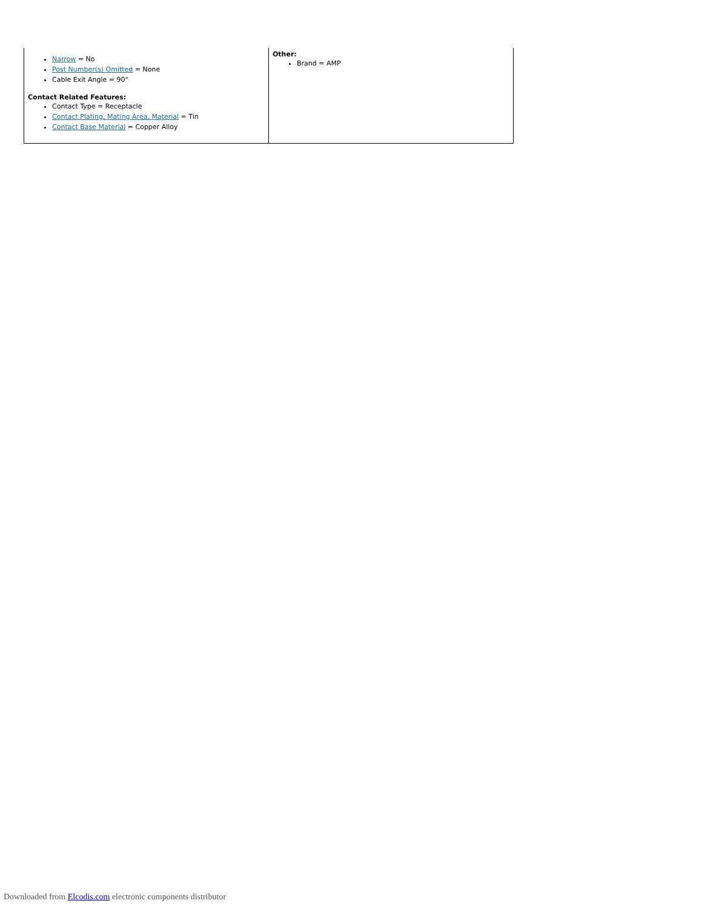| Narrow = No Post Number(s) Omitted = None Cable Exit Angle = 90° Contact Related Features: Contact Type = Receptacle Contact Plating, Mating Area, Material = Tin Contact Base Material = Copper Alloy | Other: Brand = AMP |
Downloaded from Elcodis.com electronic components distributor